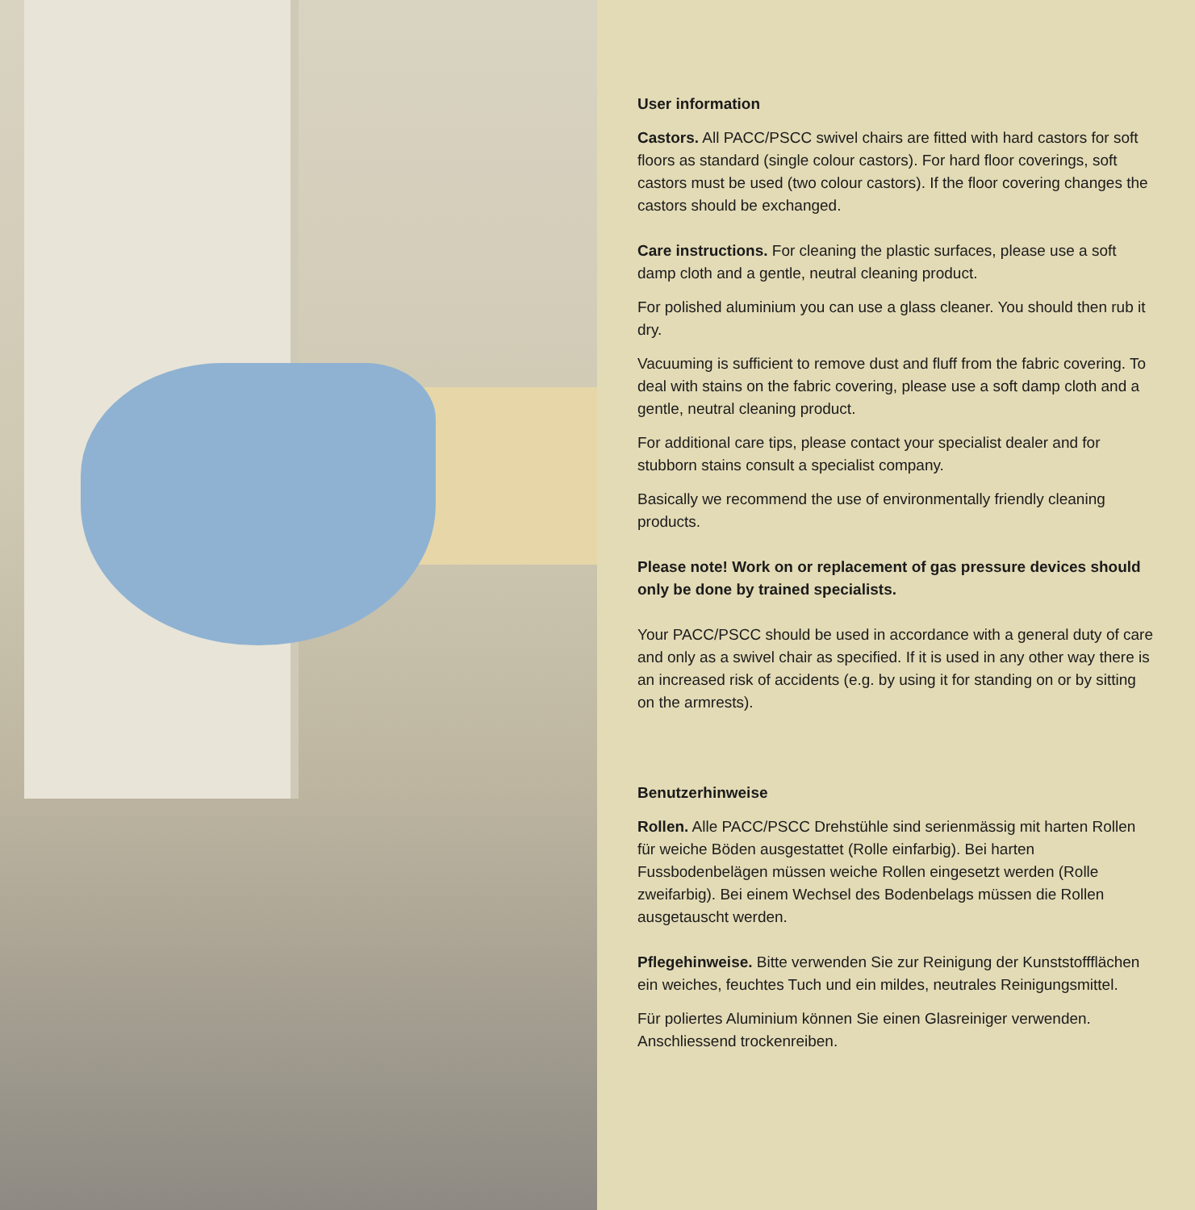User information
Castors. All PACC/PSCC swivel chairs are fitted with hard castors for soft floors as standard (single colour castors). For hard floor coverings, soft castors must be used (two colour castors). If the floor covering changes the castors should be exchanged.
Care instructions. For cleaning the plastic surfaces, please use a soft damp cloth and a gentle, neutral cleaning product.
For polished aluminium you can use a glass cleaner. You should then rub it dry.
Vacuuming is sufficient to remove dust and fluff from the fabric covering. To deal with stains on the fabric covering, please use a soft damp cloth and a gentle, neutral cleaning product.
For additional care tips, please contact your specialist dealer and for stubborn stains consult a specialist company.
Basically we recommend the use of environmentally friendly cleaning products.
Please note! Work on or replacement of gas pressure devices should only be done by trained specialists.
Your PACC/PSCC should be used in accordance with a general duty of care and only as a swivel chair as specified. If it is used in any other way there is an increased risk of accidents (e.g. by using it for standing on or by sitting on the armrests).
Benutzerhinweise
Rollen. Alle PACC/PSCC Drehstühle sind serienmässig mit harten Rollen für weiche Böden ausgestattet (Rolle einfarbig). Bei harten Fussbodenbelägen müssen weiche Rollen eingesetzt werden (Rolle zweifarbig). Bei einem Wechsel des Bodenbelags müssen die Rollen ausgetauscht werden.
Pflegehinweise. Bitte verwenden Sie zur Reinigung der Kunststoffflächen ein weiches, feuchtes Tuch und ein mildes, neutrales Reinigungsmittel.
Für poliertes Aluminium können Sie einen Glasreiniger verwenden. Anschliessend trockenreiben.